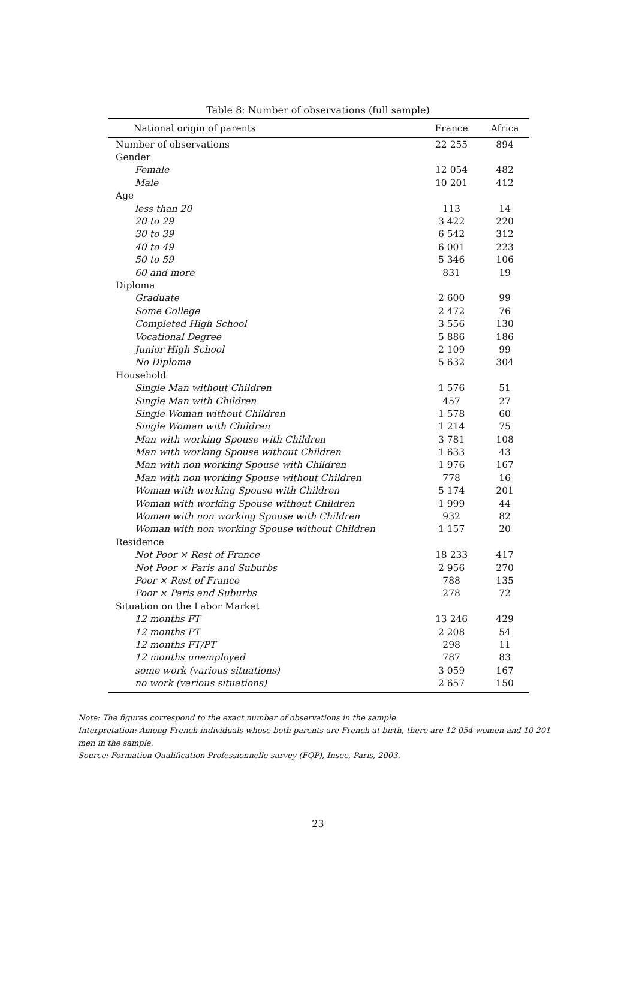Table 8: Number of observations (full sample)
| National origin of parents | France | Africa |
| --- | --- | --- |
| Number of observations | 22 255 | 894 |
| Gender | | |
| Female | 12 054 | 482 |
| Male | 10 201 | 412 |
| Age | | |
| less than 20 | 113 | 14 |
| 20 to 29 | 3 422 | 220 |
| 30 to 39 | 6 542 | 312 |
| 40 to 49 | 6 001 | 223 |
| 50 to 59 | 5 346 | 106 |
| 60 and more | 831 | 19 |
| Diploma | | |
| Graduate | 2 600 | 99 |
| Some College | 2 472 | 76 |
| Completed High School | 3 556 | 130 |
| Vocational Degree | 5 886 | 186 |
| Junior High School | 2 109 | 99 |
| No Diploma | 5 632 | 304 |
| Household | | |
| Single Man without Children | 1 576 | 51 |
| Single Man with Children | 457 | 27 |
| Single Woman without Children | 1 578 | 60 |
| Single Woman with Children | 1 214 | 75 |
| Man with working Spouse with Children | 3 781 | 108 |
| Man with working Spouse without Children | 1 633 | 43 |
| Man with non working Spouse with Children | 1 976 | 167 |
| Man with non working Spouse without Children | 778 | 16 |
| Woman with working Spouse with Children | 5 174 | 201 |
| Woman with working Spouse without Children | 1 999 | 44 |
| Woman with non working Spouse with Children | 932 | 82 |
| Woman with non working Spouse without Children | 1 157 | 20 |
| Residence | | |
| Not Poor × Rest of France | 18 233 | 417 |
| Not Poor × Paris and Suburbs | 2 956 | 270 |
| Poor × Rest of France | 788 | 135 |
| Poor × Paris and Suburbs | 278 | 72 |
| Situation on the Labor Market | | |
| 12 months FT | 13 246 | 429 |
| 12 months PT | 2 208 | 54 |
| 12 months FT/PT | 298 | 11 |
| 12 months unemployed | 787 | 83 |
| some work (various situations) | 3 059 | 167 |
| no work (various situations) | 2 657 | 150 |
Note: The figures correspond to the exact number of observations in the sample.
Interpretation: Among French individuals whose both parents are French at birth, there are 12 054 women and 10 201 men in the sample.
Source: Formation Qualification Professionnelle survey (FQP), Insee, Paris, 2003.
23